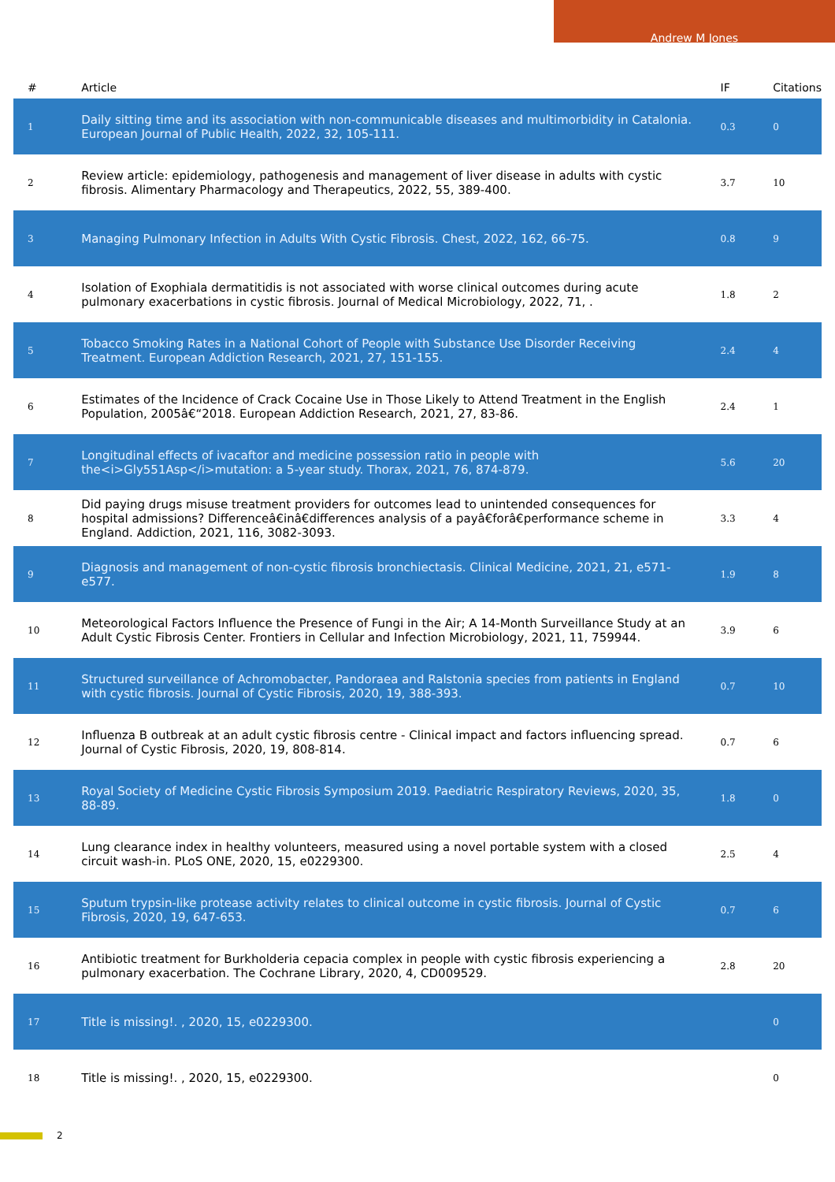Andrew M Jones
| # | Article | IF | Citations |
| --- | --- | --- | --- |
| 1 | Daily sitting time and its association with non-communicable diseases and multimorbidity in Catalonia. European Journal of Public Health, 2022, 32, 105-111. | 0.3 | 0 |
| 2 | Review article: epidemiology, pathogenesis and management of liver disease in adults with cystic fibrosis. Alimentary Pharmacology and Therapeutics, 2022, 55, 389-400. | 3.7 | 10 |
| 3 | Managing Pulmonary Infection in Adults With Cystic Fibrosis. Chest, 2022, 162, 66-75. | 0.8 | 9 |
| 4 | Isolation of Exophiala dermatitidis is not associated with worse clinical outcomes during acute pulmonary exacerbations in cystic fibrosis. Journal of Medical Microbiology, 2022, 71, . | 1.8 | 2 |
| 5 | Tobacco Smoking Rates in a National Cohort of People with Substance Use Disorder Receiving Treatment. European Addiction Research, 2021, 27, 151-155. | 2.4 | 4 |
| 6 | Estimates of the Incidence of Crack Cocaine Use in Those Likely to Attend Treatment in the English Population, 2005â€“2018. European Addiction Research, 2021, 27, 83-86. | 2.4 | 1 |
| 7 | Longitudinal effects of ivacaftor and medicine possession ratio in people with the<i>Gly551Asp</i>mutation: a 5-year study. Thorax, 2021, 76, 874-879. | 5.6 | 20 |
| 8 | Did paying drugs misuse treatment providers for outcomes lead to unintended consequences for hospital admissions? Differenceâ€inâ€differences analysis of a payâ€forâ€performance scheme in England. Addiction, 2021, 116, 3082-3093. | 3.3 | 4 |
| 9 | Diagnosis and management of non-cystic fibrosis bronchiectasis. Clinical Medicine, 2021, 21, e571-e577. | 1.9 | 8 |
| 10 | Meteorological Factors Influence the Presence of Fungi in the Air; A 14-Month Surveillance Study at an Adult Cystic Fibrosis Center. Frontiers in Cellular and Infection Microbiology, 2021, 11, 759944. | 3.9 | 6 |
| 11 | Structured surveillance of Achromobacter, Pandoraea and Ralstonia species from patients in England with cystic fibrosis. Journal of Cystic Fibrosis, 2020, 19, 388-393. | 0.7 | 10 |
| 12 | Influenza B outbreak at an adult cystic fibrosis centre - Clinical impact and factors influencing spread. Journal of Cystic Fibrosis, 2020, 19, 808-814. | 0.7 | 6 |
| 13 | Royal Society of Medicine Cystic Fibrosis Symposium 2019. Paediatric Respiratory Reviews, 2020, 35, 88-89. | 1.8 | 0 |
| 14 | Lung clearance index in healthy volunteers, measured using a novel portable system with a closed circuit wash-in. PLoS ONE, 2020, 15, e0229300. | 2.5 | 4 |
| 15 | Sputum trypsin-like protease activity relates to clinical outcome in cystic fibrosis. Journal of Cystic Fibrosis, 2020, 19, 647-653. | 0.7 | 6 |
| 16 | Antibiotic treatment for Burkholderia cepacia complex in people with cystic fibrosis experiencing a pulmonary exacerbation. The Cochrane Library, 2020, 4, CD009529. | 2.8 | 20 |
| 17 | Title is missing!. , 2020, 15, e0229300. | | 0 |
| 18 | Title is missing!. , 2020, 15, e0229300. | | 0 |
2